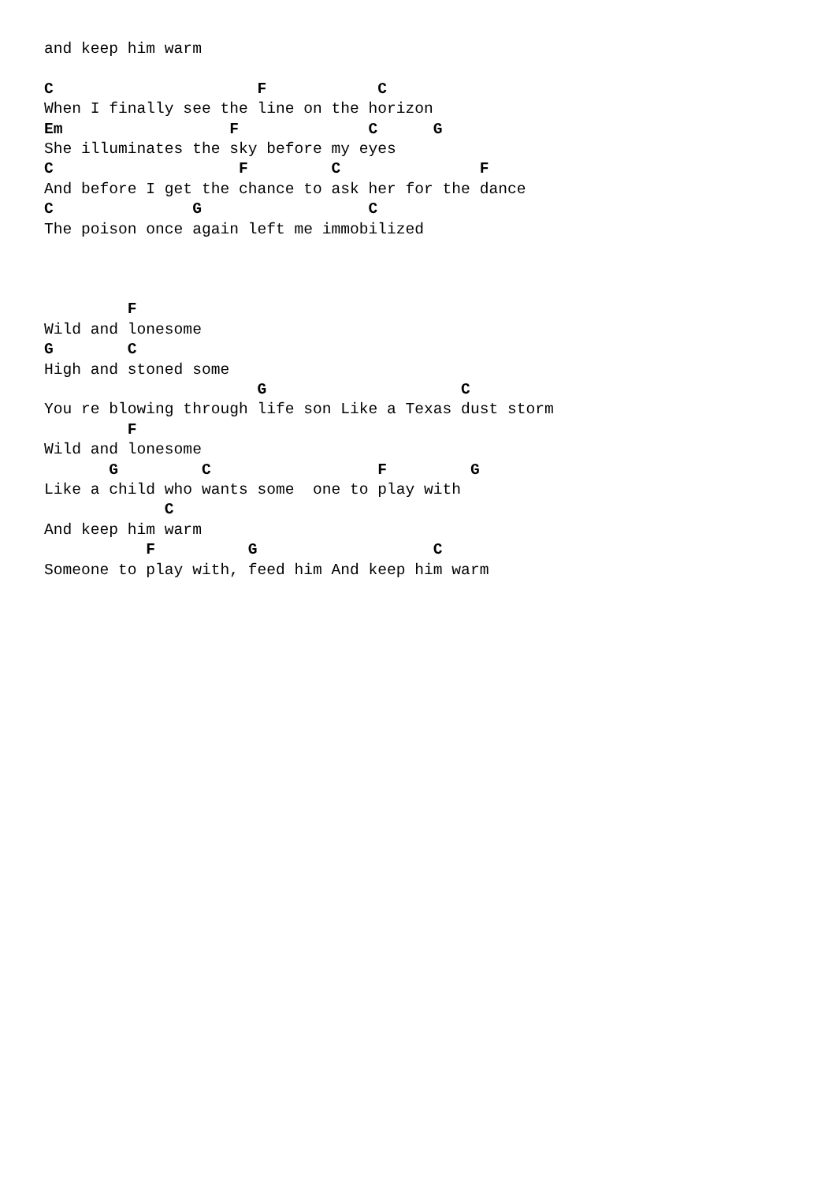and keep him warm

C                      F            C
When I finally see the line on the horizon
Em                  F              C      G
She illuminates the sky before my eyes
C                    F         C               F
And before I get the chance to ask her for the dance
C               G                  C
The poison once again left me immobilized



         F
Wild and lonesome
G        C
High and stoned some
                       G                     C
You re blowing through life son Like a Texas dust storm
         F
Wild and lonesome
       G         C                  F         G
Like a child who wants some  one to play with
             C
And keep him warm
           F          G                   C
Someone to play with, feed him And keep him warm